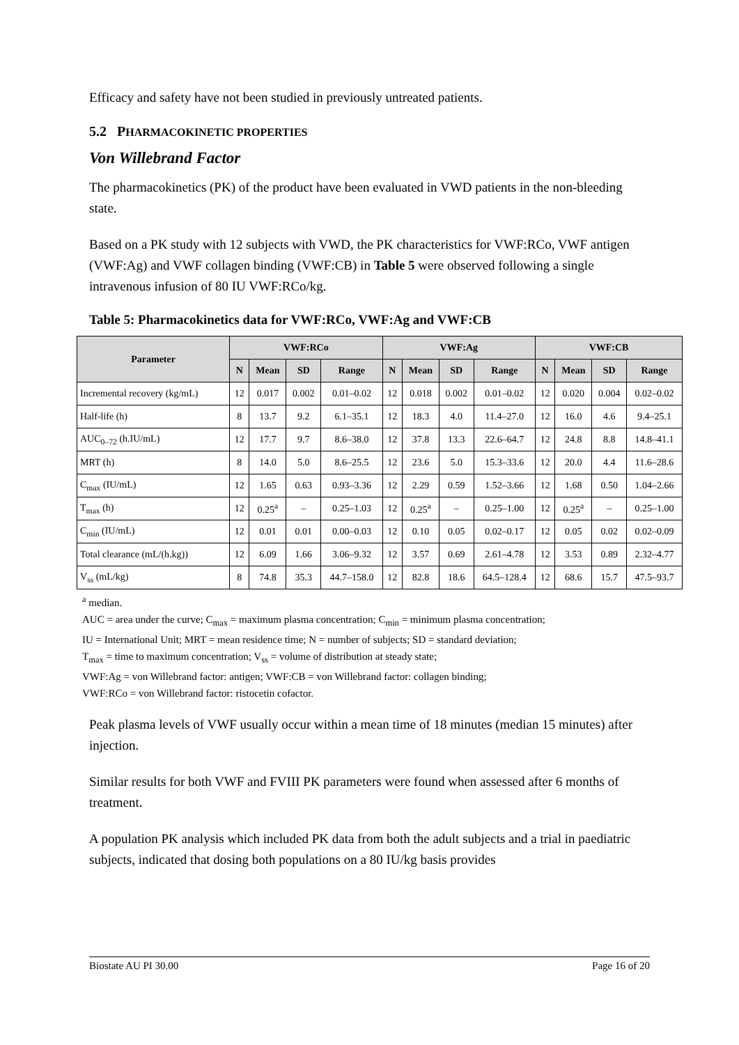Efficacy and safety have not been studied in previously untreated patients.
5.2 PHARMACOKINETIC PROPERTIES
Von Willebrand Factor
The pharmacokinetics (PK) of the product have been evaluated in VWD patients in the non-bleeding state.
Based on a PK study with 12 subjects with VWD, the PK characteristics for VWF:RCo, VWF antigen (VWF:Ag) and VWF collagen binding (VWF:CB) in Table 5 were observed following a single intravenous infusion of 80 IU VWF:RCo/kg.
Table 5: Pharmacokinetics data for VWF:RCo, VWF:Ag and VWF:CB
| Parameter | VWF:RCo | | | | VWF:Ag | | | | VWF:CB | | | |
| --- | --- | --- | --- | --- | --- | --- | --- | --- | --- | --- | --- | --- |
| | N | Mean | SD | Range | N | Mean | SD | Range | N | Mean | SD | Range |
| Incremental recovery (kg/mL) | 12 | 0.017 | 0.002 | 0.01–0.02 | 12 | 0.018 | 0.002 | 0.01–0.02 | 12 | 0.020 | 0.004 | 0.02–0.02 |
| Half-life (h) | 8 | 13.7 | 9.2 | 6.1–35.1 | 12 | 18.3 | 4.0 | 11.4–27.0 | 12 | 16.0 | 4.6 | 9.4–25.1 |
| AUC<sub>0–72</sub> (h.IU/mL) | 12 | 17.7 | 9.7 | 8.6–38.0 | 12 | 37.8 | 13.3 | 22.6–64.7 | 12 | 24.8 | 8.8 | 14.8–41.1 |
| MRT (h) | 8 | 14.0 | 5.0 | 8.6–25.5 | 12 | 23.6 | 5.0 | 15.3–33.6 | 12 | 20.0 | 4.4 | 11.6–28.6 |
| C<sub>max</sub> (IU/mL) | 12 | 1.65 | 0.63 | 0.93–3.36 | 12 | 2.29 | 0.59 | 1.52–3.66 | 12 | 1.68 | 0.50 | 1.04–2.66 |
| T<sub>max</sub> (h) | 12 | 0.25<sup>a</sup> | – | 0.25–1.03 | 12 | 0.25<sup>a</sup> | – | 0.25–1.00 | 12 | 0.25<sup>a</sup> | – | 0.25–1.00 |
| C<sub>min</sub> (IU/mL) | 12 | 0.01 | 0.01 | 0.00–0.03 | 12 | 0.10 | 0.05 | 0.02–0.17 | 12 | 0.05 | 0.02 | 0.02–0.09 |
| Total clearance (mL/(h.kg)) | 12 | 6.09 | 1.66 | 3.06–9.32 | 12 | 3.57 | 0.69 | 2.61–4.78 | 12 | 3.53 | 0.89 | 2.32–4.77 |
| V<sub>ss</sub> (mL/kg) | 8 | 74.8 | 35.3 | 44.7–158.0 | 12 | 82.8 | 18.6 | 64.5–128.4 | 12 | 68.6 | 15.7 | 47.5–93.7 |
<sup>a</sup> median.
AUC = area under the curve; C<sub>max</sub> = maximum plasma concentration; C<sub>min</sub> = minimum plasma concentration;
IU = International Unit; MRT = mean residence time; N = number of subjects; SD = standard deviation;
T<sub>max</sub> = time to maximum concentration; V<sub>ss</sub> = volume of distribution at steady state;
VWF:Ag = von Willebrand factor: antigen; VWF:CB = von Willebrand factor: collagen binding;
VWF:RCo = von Willebrand factor: ristocetin cofactor.
Peak plasma levels of VWF usually occur within a mean time of 18 minutes (median 15 minutes) after injection.
Similar results for both VWF and FVIII PK parameters were found when assessed after 6 months of treatment.
A population PK analysis which included PK data from both the adult subjects and a trial in paediatric subjects, indicated that dosing both populations on a 80 IU/kg basis provides
Biostate AU PI 30.00 Page 16 of 20